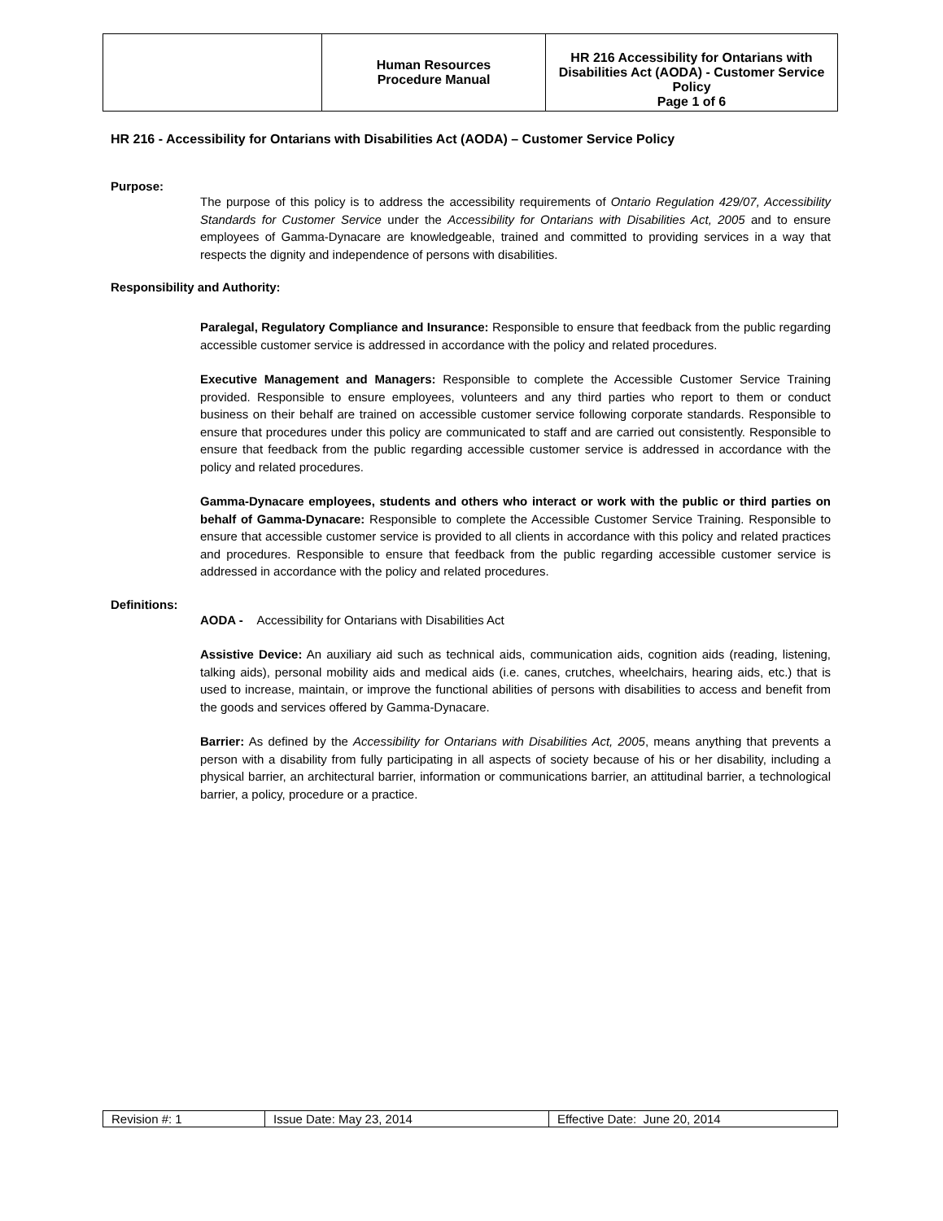| | Human Resources Procedure Manual | HR 216 Accessibility for Ontarians with Disabilities Act (AODA) - Customer Service Policy Page 1 of 6 |
HR 216 - Accessibility for Ontarians with Disabilities Act (AODA) – Customer Service Policy
Purpose:
The purpose of this policy is to address the accessibility requirements of Ontario Regulation 429/07, Accessibility Standards for Customer Service under the Accessibility for Ontarians with Disabilities Act, 2005 and to ensure employees of Gamma-Dynacare are knowledgeable, trained and committed to providing services in a way that respects the dignity and independence of persons with disabilities.
Responsibility and Authority:
Paralegal, Regulatory Compliance and Insurance: Responsible to ensure that feedback from the public regarding accessible customer service is addressed in accordance with the policy and related procedures.
Executive Management and Managers: Responsible to complete the Accessible Customer Service Training provided. Responsible to ensure employees, volunteers and any third parties who report to them or conduct business on their behalf are trained on accessible customer service following corporate standards. Responsible to ensure that procedures under this policy are communicated to staff and are carried out consistently. Responsible to ensure that feedback from the public regarding accessible customer service is addressed in accordance with the policy and related procedures.
Gamma-Dynacare employees, students and others who interact or work with the public or third parties on behalf of Gamma-Dynacare: Responsible to complete the Accessible Customer Service Training. Responsible to ensure that accessible customer service is provided to all clients in accordance with this policy and related practices and procedures. Responsible to ensure that feedback from the public regarding accessible customer service is addressed in accordance with the policy and related procedures.
Definitions:
AODA - Accessibility for Ontarians with Disabilities Act
Assistive Device: An auxiliary aid such as technical aids, communication aids, cognition aids (reading, listening, talking aids), personal mobility aids and medical aids (i.e. canes, crutches, wheelchairs, hearing aids, etc.) that is used to increase, maintain, or improve the functional abilities of persons with disabilities to access and benefit from the goods and services offered by Gamma-Dynacare.
Barrier: As defined by the Accessibility for Ontarians with Disabilities Act, 2005, means anything that prevents a person with a disability from fully participating in all aspects of society because of his or her disability, including a physical barrier, an architectural barrier, information or communications barrier, an attitudinal barrier, a technological barrier, a policy, procedure or a practice.
| Revision #: 1 | Issue Date: May 23, 2014 | Effective Date: June 20, 2014 |